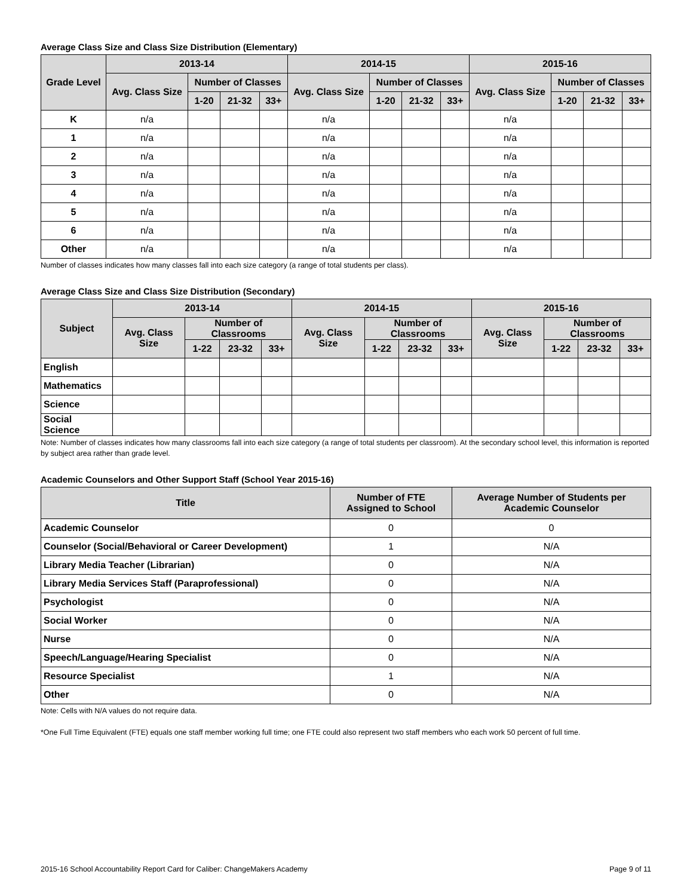Average Class Size and Class Size Distribution (Elementary)
| Grade Level | 2013-14 | | | | 2014-15 | | | | 2015-16 | | | |
| --- | --- | --- | --- | --- | --- | --- | --- | --- | --- | --- | --- | --- |
| | Avg. Class Size | Number of Classes | | | Avg. Class Size | Number of Classes | | | Avg. Class Size | Number of Classes | | |
| | | 1-20 | 21-32 | 33+ | | 1-20 | 21-32 | 33+ | | 1-20 | 21-32 | 33+ |
| K | n/a | | | | n/a | | | | n/a | | | |
| 1 | n/a | | | | n/a | | | | n/a | | | |
| 2 | n/a | | | | n/a | | | | n/a | | | |
| 3 | n/a | | | | n/a | | | | n/a | | | |
| 4 | n/a | | | | n/a | | | | n/a | | | |
| 5 | n/a | | | | n/a | | | | n/a | | | |
| 6 | n/a | | | | n/a | | | | n/a | | | |
| Other | n/a | | | | n/a | | | | n/a | | | |
Number of classes indicates how many classes fall into each size category (a range of total students per class).
Average Class Size and Class Size Distribution (Secondary)
| Subject | 2013-14 | | | | 2014-15 | | | | 2015-16 | | | |
| --- | --- | --- | --- | --- | --- | --- | --- | --- | --- | --- | --- | --- |
| | Avg. Class Size | Number of Classrooms | | | Avg. Class Size | Number of Classrooms | | | Avg. Class Size | Number of Classrooms | | |
| | | 1-22 | 23-32 | 33+ | | 1-22 | 23-32 | 33+ | | 1-22 | 23-32 | 33+ |
| English | | | | | | | | | | | | |
| Mathematics | | | | | | | | | | | | |
| Science | | | | | | | | | | | | |
| Social Science | | | | | | | | | | | | |
Note: Number of classes indicates how many classrooms fall into each size category (a range of total students per classroom). At the secondary school level, this information is reported by subject area rather than grade level.
Academic Counselors and Other Support Staff (School Year 2015-16)
| Title | Number of FTE Assigned to School | Average Number of Students per Academic Counselor |
| --- | --- | --- |
| Academic Counselor | 0 | 0 |
| Counselor (Social/Behavioral or Career Development) | 1 | N/A |
| Library Media Teacher (Librarian) | 0 | N/A |
| Library Media Services Staff (Paraprofessional) | 0 | N/A |
| Psychologist | 0 | N/A |
| Social Worker | 0 | N/A |
| Nurse | 0 | N/A |
| Speech/Language/Hearing Specialist | 0 | N/A |
| Resource Specialist | 1 | N/A |
| Other | 0 | N/A |
Note: Cells with N/A values do not require data.
*One Full Time Equivalent (FTE) equals one staff member working full time; one FTE could also represent two staff members who each work 50 percent of full time.
2015-16 School Accountability Report Card for Caliber: ChangeMakers Academy Page 9 of 11